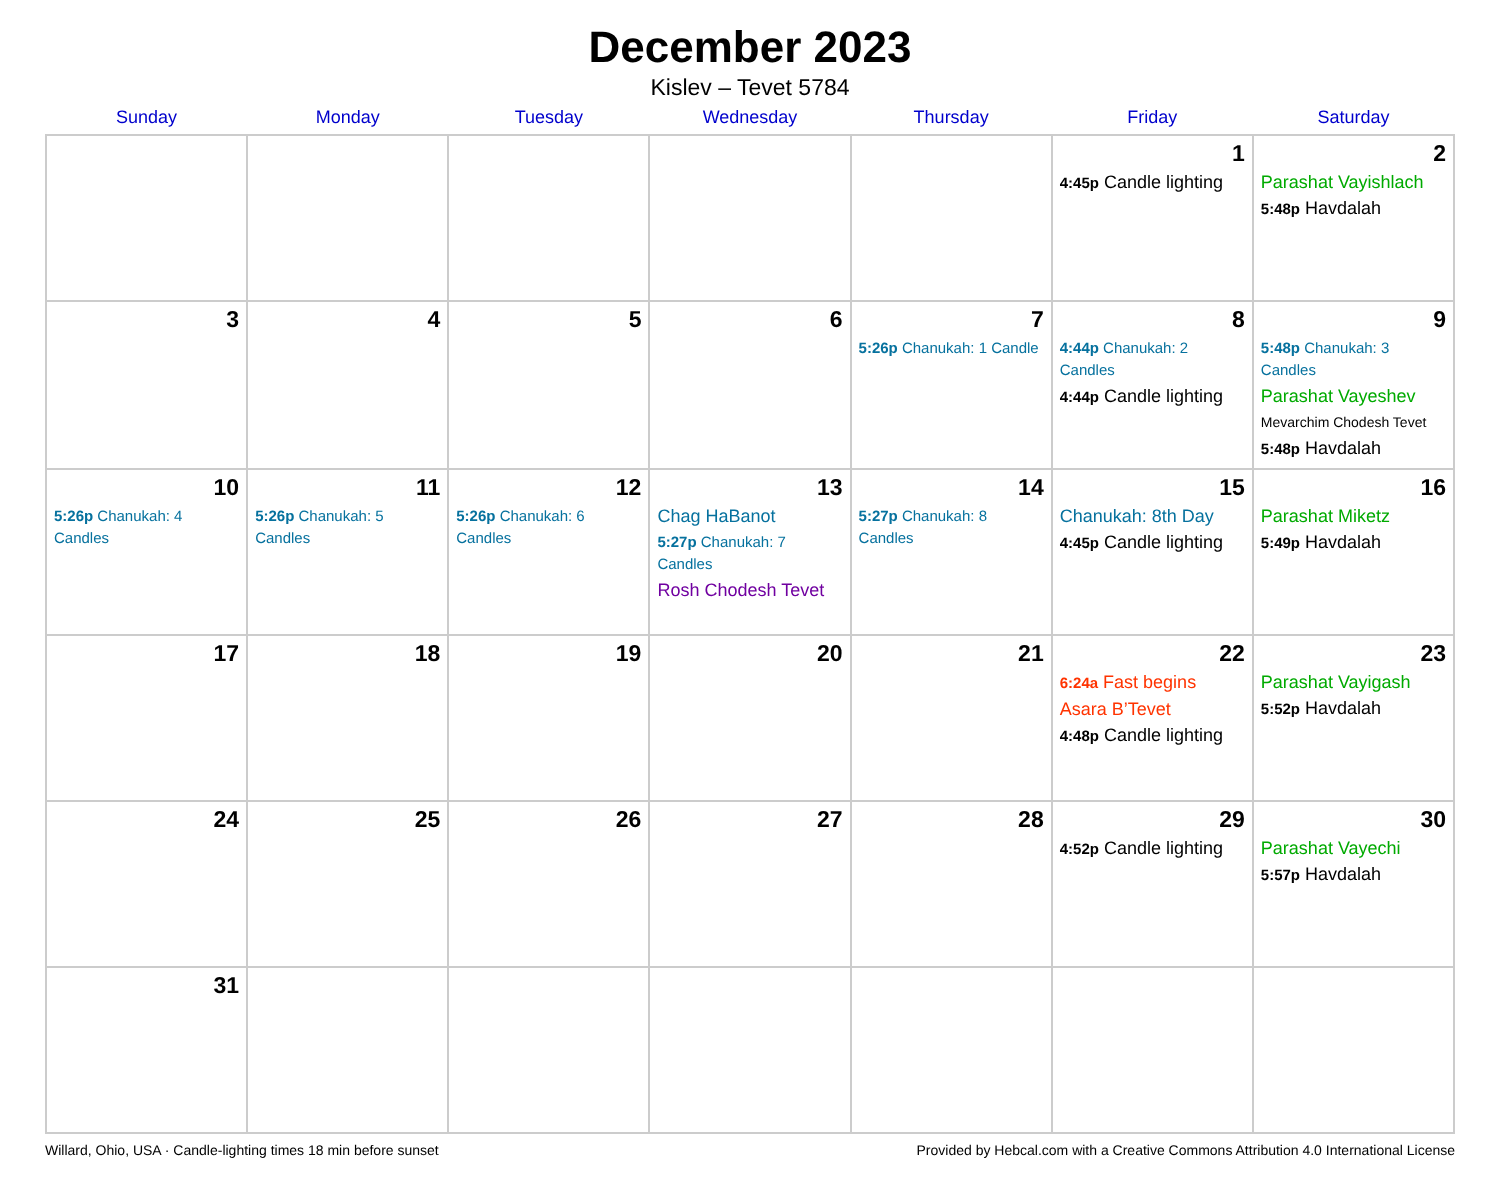December 2023
Kislev – Tevet 5784
| Sunday | Monday | Tuesday | Wednesday | Thursday | Friday | Saturday |
| --- | --- | --- | --- | --- | --- | --- |
| | | | | | 1 4:45p Candle lighting | 2 Parashat Vayishlach 5:48p Havdalah |
| 3 | 4 | 5 | 6 | 7 5:26p Chanukah: 1 Candle | 8 4:44p Chanukah: 2 Candles 4:44p Candle lighting | 9 5:48p Chanukah: 3 Candles Parashat Vayeshev Mevarchim Chodesh Tevet 5:48p Havdalah |
| 10 5:26p Chanukah: 4 Candles | 11 5:26p Chanukah: 5 Candles | 12 5:26p Chanukah: 6 Candles | 13 Chag HaBanot 5:27p Chanukah: 7 Candles Rosh Chodesh Tevet | 14 5:27p Chanukah: 8 Candles | 15 Chanukah: 8th Day 4:45p Candle lighting | 16 Parashat Miketz 5:49p Havdalah |
| 17 | 18 | 19 | 20 | 21 | 22 6:24a Fast begins Asara B’Tevet 4:48p Candle lighting | 23 Parashat Vayigash 5:52p Havdalah |
| 24 | 25 | 26 | 27 | 28 | 29 4:52p Candle lighting | 30 Parashat Vayechi 5:57p Havdalah |
| 31 | | | | | | |
Willard, Ohio, USA · Candle-lighting times 18 min before sunset Provided by Hebcal.com with a Creative Commons Attribution 4.0 International License